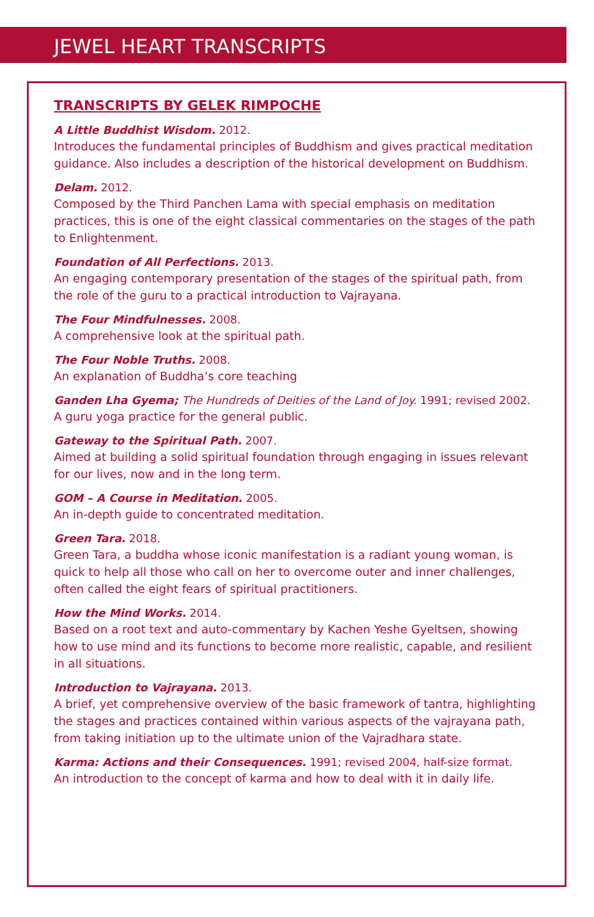JEWEL HEART TRANSCRIPTS
TRANSCRIPTS BY GELEK RIMPOCHE
A Little Buddhist Wisdom. 2012.
Introduces the fundamental principles of Buddhism and gives practical meditation guidance. Also includes a description of the historical development on Buddhism.
Delam. 2012.
Composed by the Third Panchen Lama with special emphasis on meditation practices, this is one of the eight classical commentaries on the stages of the path to Enlightenment.
Foundation of All Perfections. 2013.
An engaging contemporary presentation of the stages of the spiritual path, from the role of the guru to a practical introduction to Vajrayana.
The Four Mindfulnesses. 2008.
A comprehensive look at the spiritual path.
The Four Noble Truths. 2008.
An explanation of Buddha’s core teaching
Ganden Lha Gyema; The Hundreds of Deities of the Land of Joy. 1991; revised 2002.
A guru yoga practice for the general public.
Gateway to the Spiritual Path. 2007.
Aimed at building a solid spiritual foundation through engaging in issues relevant for our lives, now and in the long term.
GOM – A Course in Meditation. 2005.
An in-depth guide to concentrated meditation.
Green Tara. 2018.
Green Tara, a buddha whose iconic manifestation is a radiant young woman, is quick to help all those who call on her to overcome outer and inner challenges, often called the eight fears of spiritual practitioners.
How the Mind Works. 2014.
Based on a root text and auto-commentary by Kachen Yeshe Gyeltsen, showing how to use mind and its functions to become more realistic, capable, and resilient in all situations.
Introduction to Vajrayana. 2013.
A brief, yet comprehensive overview of the basic framework of tantra, highlighting the stages and practices contained within various aspects of the vajrayana path, from taking initiation up to the ultimate union of the Vajradhara state.
Karma: Actions and their Consequences. 1991; revised 2004, half-size format.
An introduction to the concept of karma and how to deal with it in daily life.